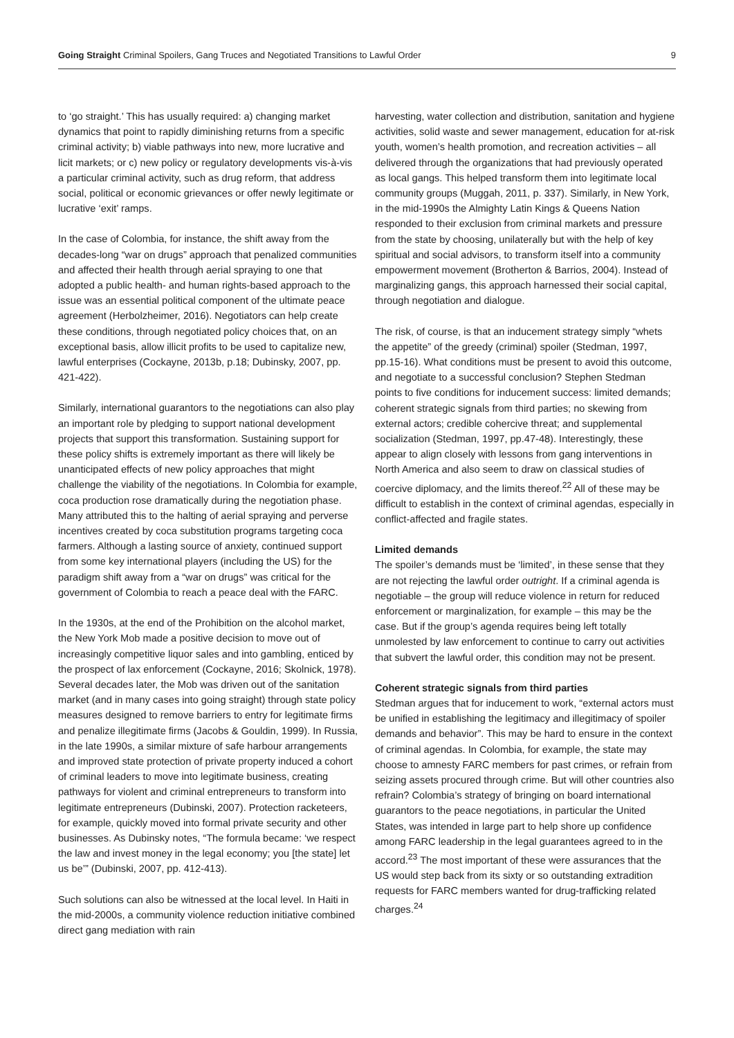Going Straight Criminal Spoilers, Gang Truces and Negotiated Transitions to Lawful Order
9
to ‘go straight.’ This has usually required: a) changing market dynamics that point to rapidly diminishing returns from a specific criminal activity; b) viable pathways into new, more lucrative and licit markets; or c) new policy or regulatory developments vis-à-vis a particular criminal activity, such as drug reform, that address social, political or economic grievances or offer newly legitimate or lucrative ‘exit’ ramps.
In the case of Colombia, for instance, the shift away from the decades-long “war on drugs” approach that penalized communities and affected their health through aerial spraying to one that adopted a public health- and human rights-based approach to the issue was an essential political component of the ultimate peace agreement (Herbolzheimer, 2016). Negotiators can help create these conditions, through negotiated policy choices that, on an exceptional basis, allow illicit profits to be used to capitalize new, lawful enterprises (Cockayne, 2013b, p.18; Dubinsky, 2007, pp. 421-422).
Similarly, international guarantors to the negotiations can also play an important role by pledging to support national development projects that support this transformation. Sustaining support for these policy shifts is extremely important as there will likely be unanticipated effects of new policy approaches that might challenge the viability of the negotiations. In Colombia for example, coca production rose dramatically during the negotiation phase. Many attributed this to the halting of aerial spraying and perverse incentives created by coca substitution programs targeting coca farmers. Although a lasting source of anxiety, continued support from some key international players (including the US) for the paradigm shift away from a “war on drugs” was critical for the government of Colombia to reach a peace deal with the FARC.
In the 1930s, at the end of the Prohibition on the alcohol market, the New York Mob made a positive decision to move out of increasingly competitive liquor sales and into gambling, enticed by the prospect of lax enforcement (Cockayne, 2016; Skolnick, 1978). Several decades later, the Mob was driven out of the sanitation market (and in many cases into going straight) through state policy measures designed to remove barriers to entry for legitimate firms and penalize illegitimate firms (Jacobs & Gouldin, 1999). In Russia, in the late 1990s, a similar mixture of safe harbour arrangements and improved state protection of private property induced a cohort of criminal leaders to move into legitimate business, creating pathways for violent and criminal entrepreneurs to transform into legitimate entrepreneurs (Dubinski, 2007). Protection racketeers, for example, quickly moved into formal private security and other businesses. As Dubinsky notes, “The formula became: ‘we respect the law and invest money in the legal economy; you [the state] let us be’” (Dubinski, 2007, pp. 412-413).
Such solutions can also be witnessed at the local level. In Haiti in the mid-2000s, a community violence reduction initiative combined direct gang mediation with rain
harvesting, water collection and distribution, sanitation and hygiene activities, solid waste and sewer management, education for at-risk youth, women’s health promotion, and recreation activities – all delivered through the organizations that had previously operated as local gangs. This helped transform them into legitimate local community groups (Muggah, 2011, p. 337). Similarly, in New York, in the mid-1990s the Almighty Latin Kings & Queens Nation responded to their exclusion from criminal markets and pressure from the state by choosing, unilaterally but with the help of key spiritual and social advisors, to transform itself into a community empowerment movement (Brotherton & Barrios, 2004). Instead of marginalizing gangs, this approach harnessed their social capital, through negotiation and dialogue.
The risk, of course, is that an inducement strategy simply “whets the appetite” of the greedy (criminal) spoiler (Stedman, 1997, pp.15-16). What conditions must be present to avoid this outcome, and negotiate to a successful conclusion? Stephen Stedman points to five conditions for inducement success: limited demands; coherent strategic signals from third parties; no skewing from external actors; credible cohercive threat; and supplemental socialization (Stedman, 1997, pp.47-48). Interestingly, these appear to align closely with lessons from gang interventions in North America and also seem to draw on classical studies of coercive diplomacy, and the limits thereof.<sup>22</sup> All of these may be difficult to establish in the context of criminal agendas, especially in conflict-affected and fragile states.
Limited demands
The spoiler’s demands must be ‘limited’, in these sense that they are not rejecting the lawful order outright. If a criminal agenda is negotiable – the group will reduce violence in return for reduced enforcement or marginalization, for example – this may be the case. But if the group’s agenda requires being left totally unmolested by law enforcement to continue to carry out activities that subvert the lawful order, this condition may not be present.
Coherent strategic signals from third parties
Stedman argues that for inducement to work, “external actors must be unified in establishing the legitimacy and illegitimacy of spoiler demands and behavior”. This may be hard to ensure in the context of criminal agendas. In Colombia, for example, the state may choose to amnesty FARC members for past crimes, or refrain from seizing assets procured through crime. But will other countries also refrain? Colombia’s strategy of bringing on board international guarantors to the peace negotiations, in particular the United States, was intended in large part to help shore up confidence among FARC leadership in the legal guarantees agreed to in the accord.<sup>23</sup> The most important of these were assurances that the US would step back from its sixty or so outstanding extradition requests for FARC members wanted for drug-trafficking related charges.<sup>24</sup>